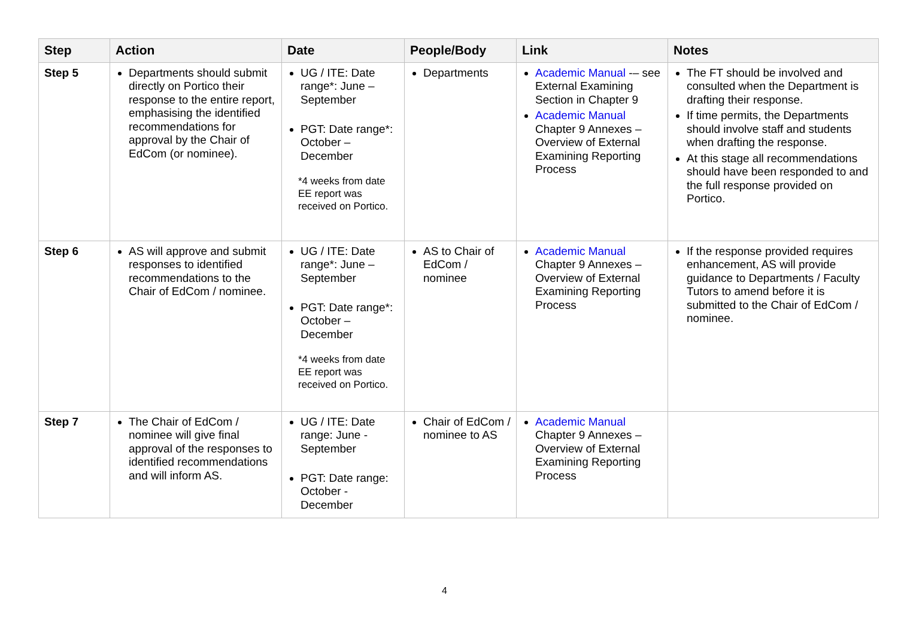| Step | Action | Date | People/Body | Link | Notes |
| --- | --- | --- | --- | --- | --- |
| Step 5 | Departments should submit directly on Portico their response to the entire report, emphasising the identified recommendations for approval by the Chair of EdCom (or nominee). | UG / ITE: Date range*: June – September PGT: Date range*: October – December *4 weeks from date EE report was received on Portico. | Departments | Academic Manual -– see External Examining Section in Chapter 9 Academic Manual Chapter 9 Annexes – Overview of External Examining Reporting Process | The FT should be involved and consulted when the Department is drafting their response. If time permits, the Departments should involve staff and students when drafting the response. At this stage all recommendations should have been responded to and the full response provided on Portico. |
| Step 6 | AS will approve and submit responses to identified recommendations to the Chair of EdCom / nominee. | UG / ITE: Date range*: June – September PGT: Date range*: October – December *4 weeks from date EE report was received on Portico. | AS to Chair of EdCom / nominee | Academic Manual Chapter 9 Annexes – Overview of External Examining Reporting Process | If the response provided requires enhancement, AS will provide guidance to Departments / Faculty Tutors to amend before it is submitted to the Chair of EdCom / nominee. |
| Step 7 | The Chair of EdCom / nominee will give final approval of the responses to identified recommendations and will inform AS. | UG / ITE: Date range: June - September PGT: Date range: October - December | Chair of EdCom / nominee to AS | Academic Manual Chapter 9 Annexes – Overview of External Examining Reporting Process | |
4